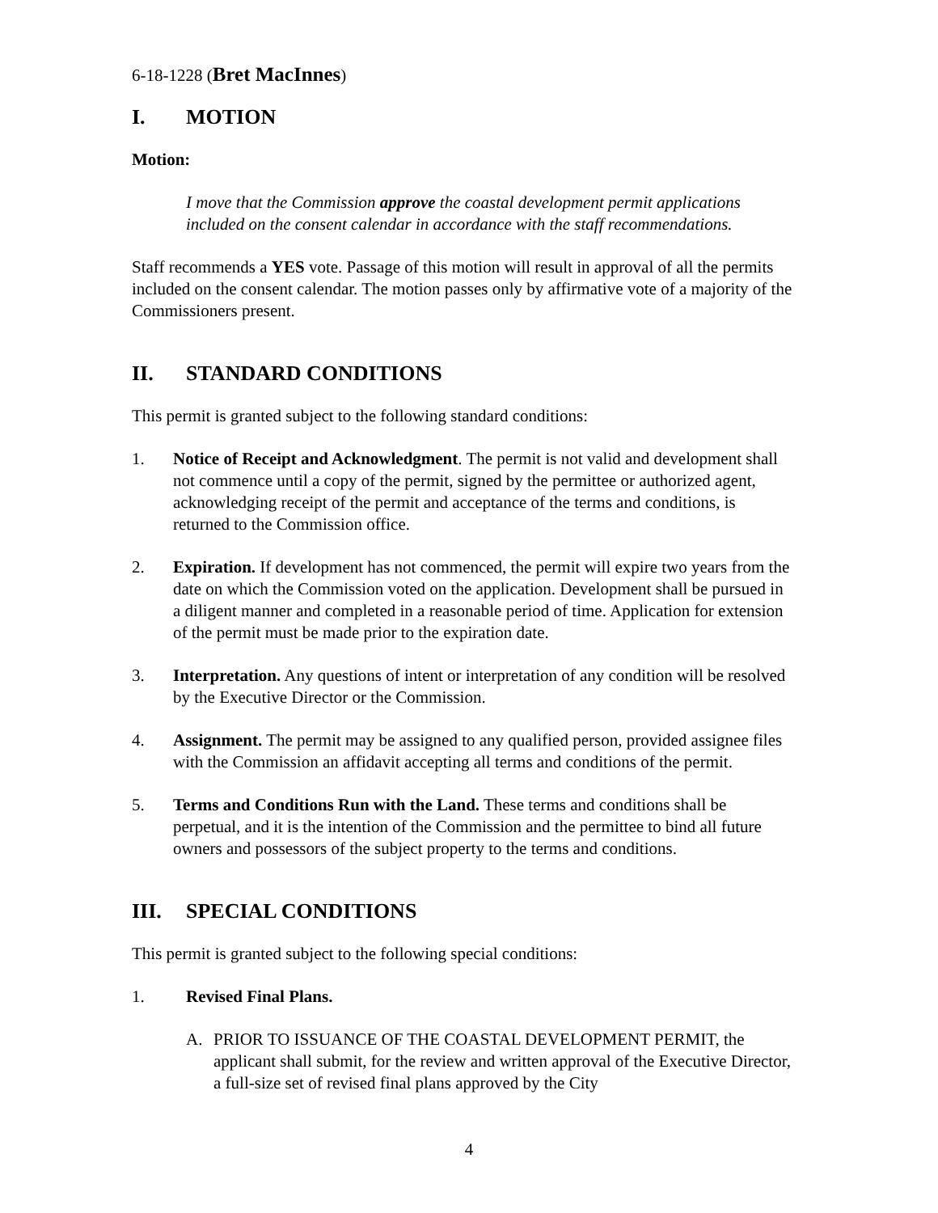6-18-1228 (Bret MacInnes)
I. MOTION
Motion:
I move that the Commission approve the coastal development permit applications included on the consent calendar in accordance with the staff recommendations.
Staff recommends a YES vote. Passage of this motion will result in approval of all the permits included on the consent calendar. The motion passes only by affirmative vote of a majority of the Commissioners present.
II. STANDARD CONDITIONS
This permit is granted subject to the following standard conditions:
1. Notice of Receipt and Acknowledgment. The permit is not valid and development shall not commence until a copy of the permit, signed by the permittee or authorized agent, acknowledging receipt of the permit and acceptance of the terms and conditions, is returned to the Commission office.
2. Expiration. If development has not commenced, the permit will expire two years from the date on which the Commission voted on the application. Development shall be pursued in a diligent manner and completed in a reasonable period of time. Application for extension of the permit must be made prior to the expiration date.
3. Interpretation. Any questions of intent or interpretation of any condition will be resolved by the Executive Director or the Commission.
4. Assignment. The permit may be assigned to any qualified person, provided assignee files with the Commission an affidavit accepting all terms and conditions of the permit.
5. Terms and Conditions Run with the Land. These terms and conditions shall be perpetual, and it is the intention of the Commission and the permittee to bind all future owners and possessors of the subject property to the terms and conditions.
III. SPECIAL CONDITIONS
This permit is granted subject to the following special conditions:
1. Revised Final Plans.
A. PRIOR TO ISSUANCE OF THE COASTAL DEVELOPMENT PERMIT, the applicant shall submit, for the review and written approval of the Executive Director, a full-size set of revised final plans approved by the City
4